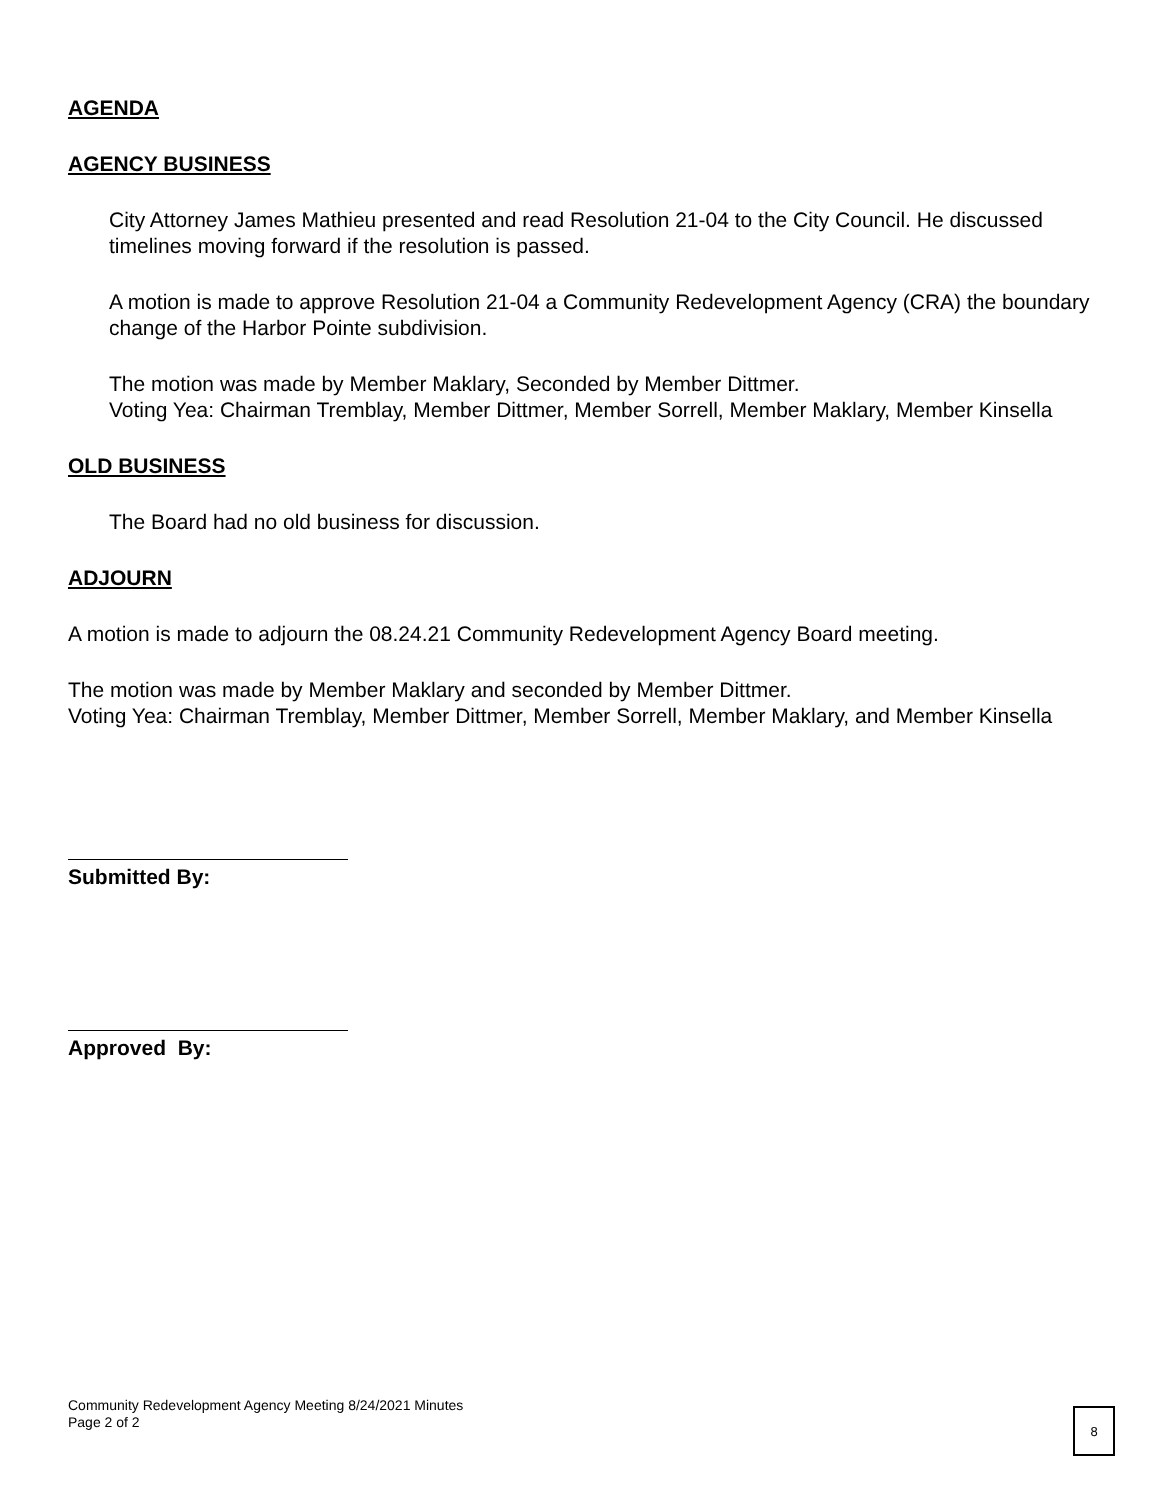AGENDA
AGENCY BUSINESS
City Attorney James Mathieu presented and read Resolution 21-04 to the City Council. He discussed timelines moving forward if the resolution is passed.
A motion is made to approve Resolution 21-04 a Community Redevelopment Agency (CRA) the boundary change of the Harbor Pointe subdivision.
The motion was made by Member Maklary, Seconded by Member Dittmer.
Voting Yea: Chairman Tremblay, Member Dittmer, Member Sorrell, Member Maklary, Member Kinsella
OLD BUSINESS
The Board had no old business for discussion.
ADJOURN
A motion is made to adjourn the 08.24.21 Community Redevelopment Agency Board meeting.
The motion was made by Member Maklary and seconded by Member Dittmer.
Voting Yea: Chairman Tremblay, Member Dittmer, Member Sorrell, Member Maklary, and Member Kinsella
Submitted By:
Approved By:
Community Redevelopment Agency Meeting 8/24/2021 Minutes
Page 2 of 2
8